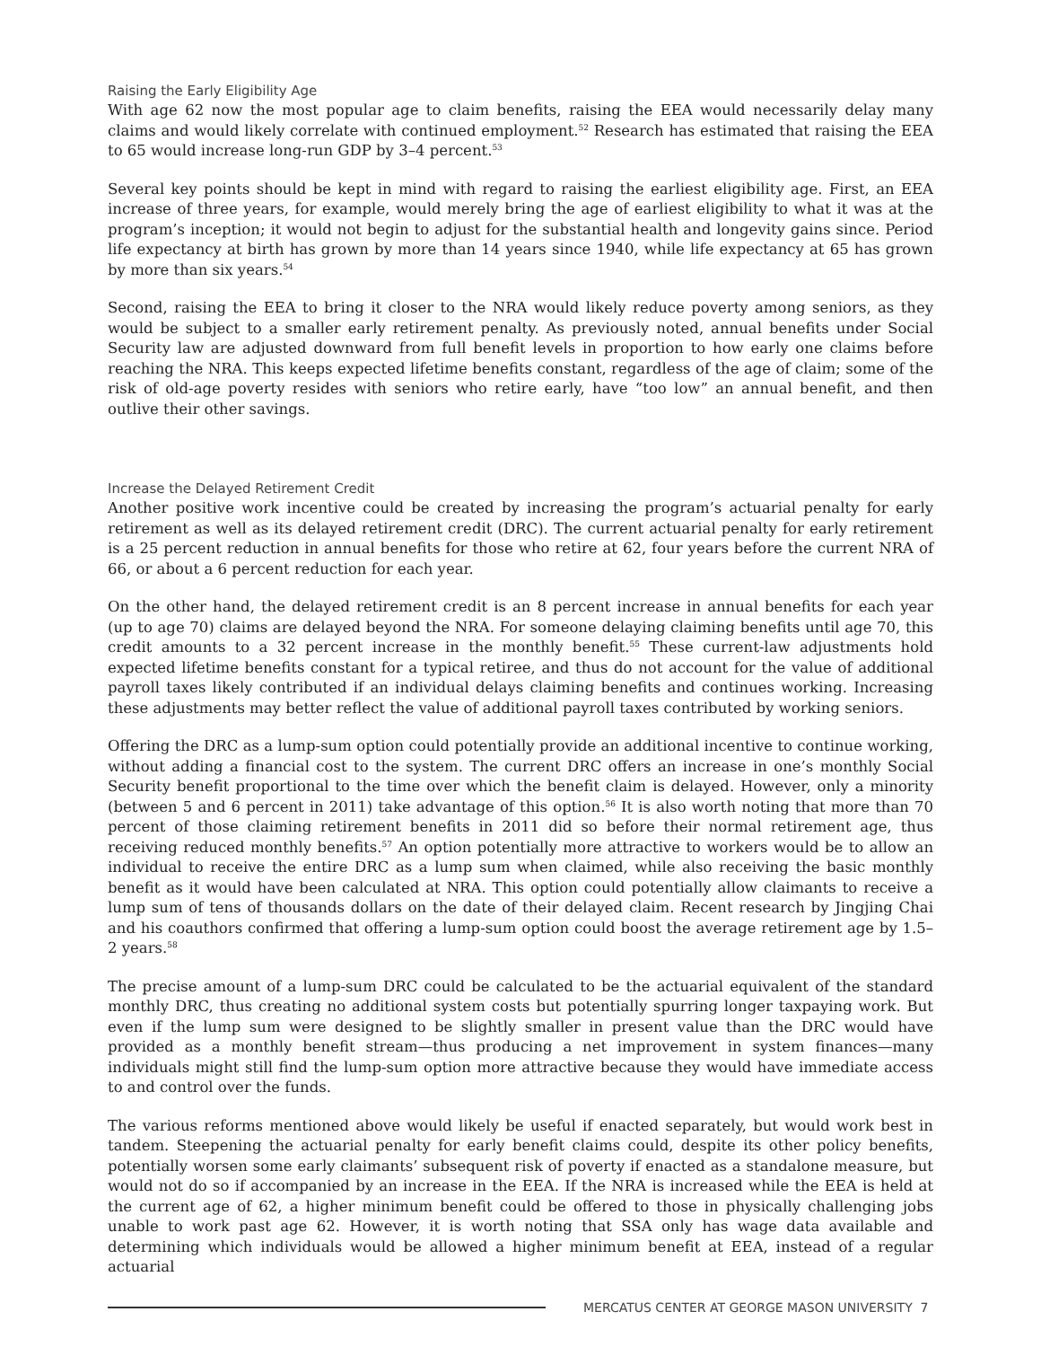Raising the Early Eligibility Age
With age 62 now the most popular age to claim benefits, raising the EEA would necessarily delay many claims and would likely correlate with continued employment.<sup>52</sup> Research has estimated that raising the EEA to 65 would increase long-run GDP by 3–4 percent.<sup>53</sup>
Several key points should be kept in mind with regard to raising the earliest eligibility age. First, an EEA increase of three years, for example, would merely bring the age of earliest eligibility to what it was at the program’s inception; it would not begin to adjust for the substantial health and longevity gains since. Period life expectancy at birth has grown by more than 14 years since 1940, while life expectancy at 65 has grown by more than six years.<sup>54</sup>
Second, raising the EEA to bring it closer to the NRA would likely reduce poverty among seniors, as they would be subject to a smaller early retirement penalty. As previously noted, annual benefits under Social Security law are adjusted downward from full benefit levels in proportion to how early one claims before reaching the NRA. This keeps expected lifetime benefits constant, regardless of the age of claim; some of the risk of old-age poverty resides with seniors who retire early, have “too low” an annual benefit, and then outlive their other savings.
Increase the Delayed Retirement Credit
Another positive work incentive could be created by increasing the program’s actuarial penalty for early retirement as well as its delayed retirement credit (DRC). The current actuarial penalty for early retirement is a 25 percent reduction in annual benefits for those who retire at 62, four years before the current NRA of 66, or about a 6 percent reduction for each year.
On the other hand, the delayed retirement credit is an 8 percent increase in annual benefits for each year (up to age 70) claims are delayed beyond the NRA. For someone delaying claiming benefits until age 70, this credit amounts to a 32 percent increase in the monthly benefit.<sup>55</sup> These current-law adjustments hold expected lifetime benefits constant for a typical retiree, and thus do not account for the value of additional payroll taxes likely contributed if an individual delays claiming benefits and continues working. Increasing these adjustments may better reflect the value of additional payroll taxes contributed by working seniors.
Offering the DRC as a lump-sum option could potentially provide an additional incentive to continue working, without adding a financial cost to the system. The current DRC offers an increase in one’s monthly Social Security benefit proportional to the time over which the benefit claim is delayed. However, only a minority (between 5 and 6 percent in 2011) take advantage of this option.<sup>56</sup> It is also worth noting that more than 70 percent of those claiming retirement benefits in 2011 did so before their normal retirement age, thus receiving reduced monthly benefits.<sup>57</sup> An option potentially more attractive to workers would be to allow an individual to receive the entire DRC as a lump sum when claimed, while also receiving the basic monthly benefit as it would have been calculated at NRA. This option could potentially allow claimants to receive a lump sum of tens of thousands dollars on the date of their delayed claim. Recent research by Jingjing Chai and his coauthors confirmed that offering a lump-sum option could boost the average retirement age by 1.5–2 years.<sup>58</sup>
The precise amount of a lump-sum DRC could be calculated to be the actuarial equivalent of the standard monthly DRC, thus creating no additional system costs but potentially spurring longer taxpaying work. But even if the lump sum were designed to be slightly smaller in present value than the DRC would have provided as a monthly benefit stream—thus producing a net improvement in system finances—many individuals might still find the lump-sum option more attractive because they would have immediate access to and control over the funds.
The various reforms mentioned above would likely be useful if enacted separately, but would work best in tandem. Steepening the actuarial penalty for early benefit claims could, despite its other policy benefits, potentially worsen some early claimants’ subsequent risk of poverty if enacted as a standalone measure, but would not do so if accompanied by an increase in the EEA. If the NRA is increased while the EEA is held at the current age of 62, a higher minimum benefit could be offered to those in physically challenging jobs unable to work past age 62. However, it is worth noting that SSA only has wage data available and determining which individuals would be allowed a higher minimum benefit at EEA, instead of a regular actuarial
MERCATUS CENTER AT GEORGE MASON UNIVERSITY 7